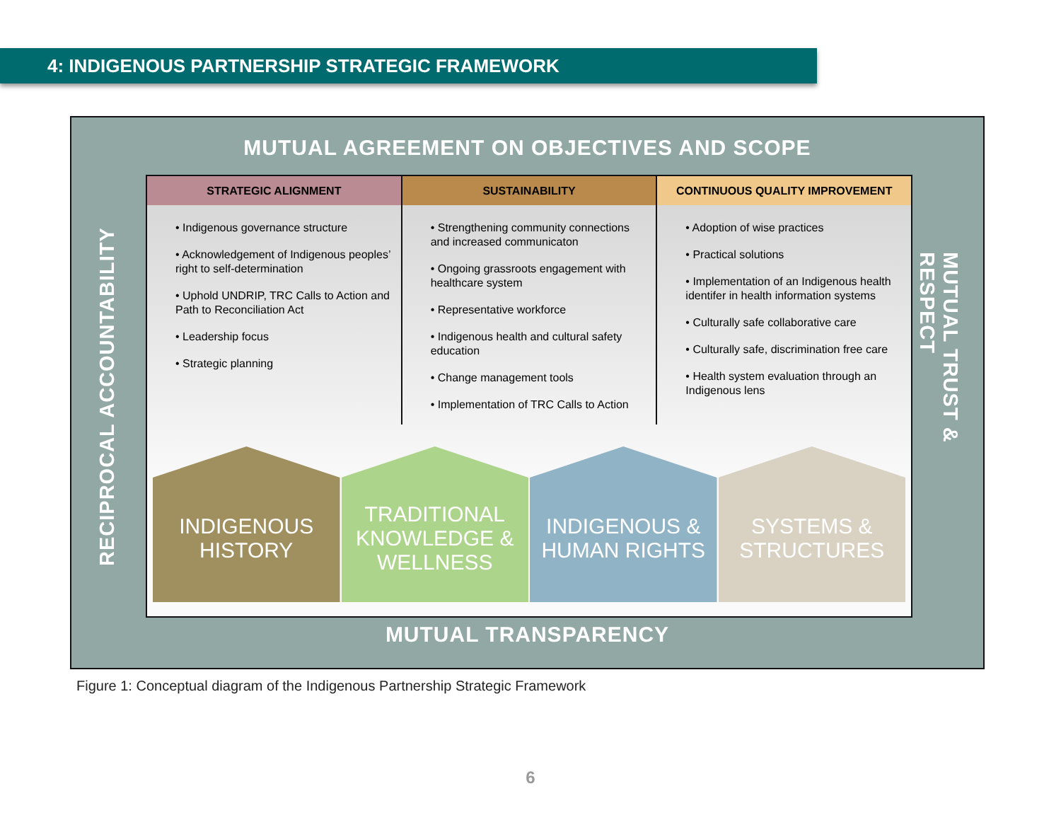4: INDIGENOUS PARTNERSHIP STRATEGIC FRAMEWORK
MUTUAL AGREEMENT ON OBJECTIVES AND SCOPE
RECIPROCAL ACCOUNTABILITY
STRATEGIC ALIGNMENT
• Indigenous governance structure
• Acknowledgement of Indigenous peoples’ right to self-determination
• Uphold UNDRIP, TRC Calls to Action and Path to Reconciliation Act
• Leadership focus
• Strategic planning
SUSTAINABILITY
• Strengthening community connections and increased communicaton
• Ongoing grassroots engagement with healthcare system
• Representative workforce
• Indigenous health and cultural safety education
• Change management tools
• Implementation of TRC Calls to Action
CONTINUOUS QUALITY IMPROVEMENT
• Adoption of wise practices
• Practical solutions
• Implementation of an Indigenous health identifer in health information systems
• Culturally safe collaborative care
• Culturally safe, discrimination free care
• Health system evaluation through an Indigenous lens
INDIGENOUS
HISTORY
TRADITIONAL
KNOWLEDGE &
WELLNESS
INDIGENOUS &
HUMAN RIGHTS
SYSTEMS &
STRUCTURES
MUTUAL TRUST & RESPECT
MUTUAL TRANSPARENCY
Figure 1: Conceptual diagram of the Indigenous Partnership Strategic Framework
6